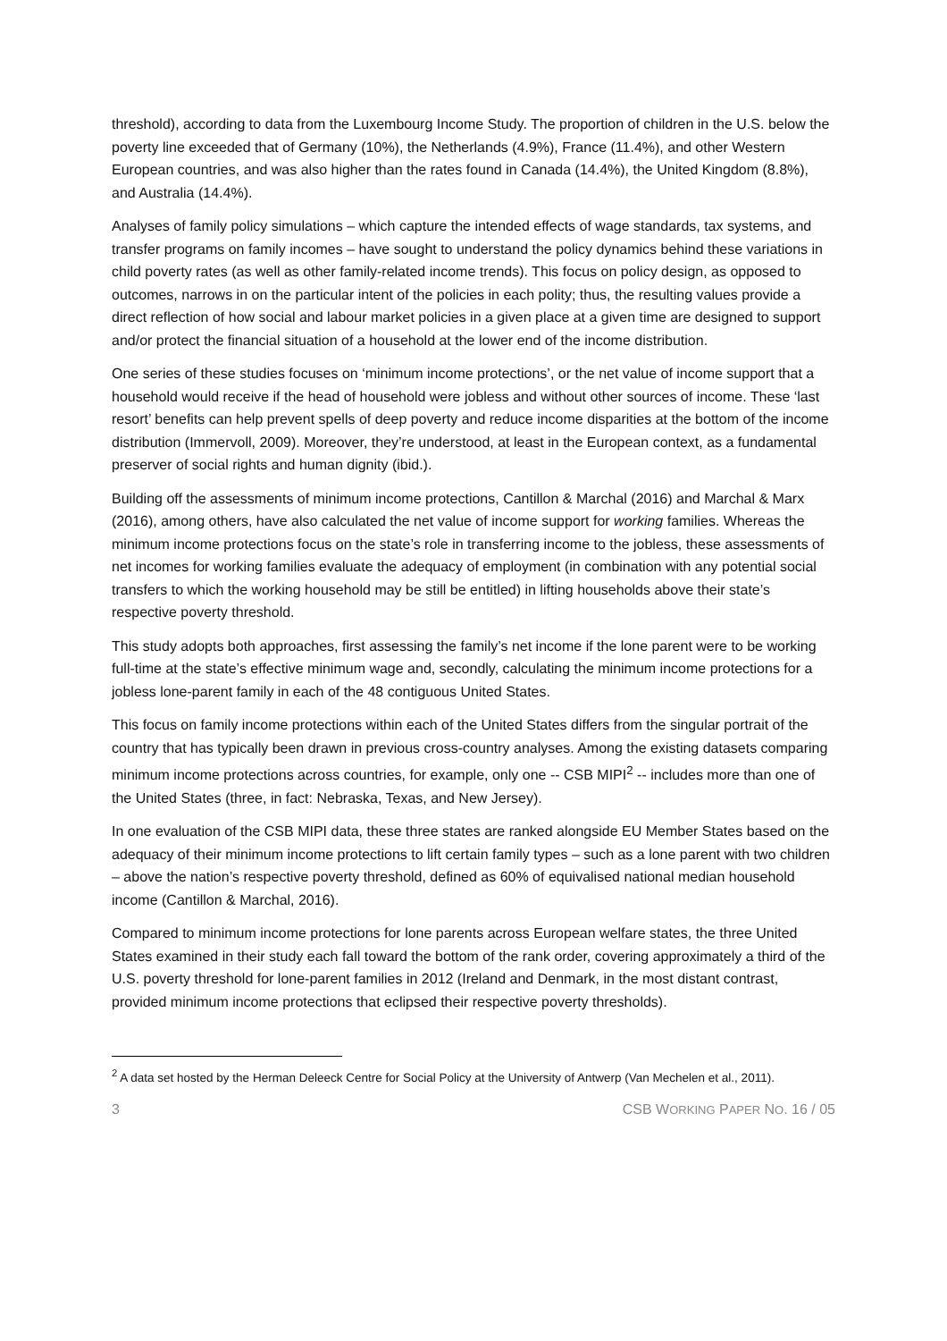threshold), according to data from the Luxembourg Income Study. The proportion of children in the U.S. below the poverty line exceeded that of Germany (10%), the Netherlands (4.9%), France (11.4%), and other Western European countries, and was also higher than the rates found in Canada (14.4%), the United Kingdom (8.8%), and Australia (14.4%).
Analyses of family policy simulations – which capture the intended effects of wage standards, tax systems, and transfer programs on family incomes – have sought to understand the policy dynamics behind these variations in child poverty rates (as well as other family-related income trends). This focus on policy design, as opposed to outcomes, narrows in on the particular intent of the policies in each polity; thus, the resulting values provide a direct reflection of how social and labour market policies in a given place at a given time are designed to support and/or protect the financial situation of a household at the lower end of the income distribution.
One series of these studies focuses on ‘minimum income protections’, or the net value of income support that a household would receive if the head of household were jobless and without other sources of income. These ‘last resort’ benefits can help prevent spells of deep poverty and reduce income disparities at the bottom of the income distribution (Immervoll, 2009). Moreover, they’re understood, at least in the European context, as a fundamental preserver of social rights and human dignity (ibid.).
Building off the assessments of minimum income protections, Cantillon & Marchal (2016) and Marchal & Marx (2016), among others, have also calculated the net value of income support for working families. Whereas the minimum income protections focus on the state’s role in transferring income to the jobless, these assessments of net incomes for working families evaluate the adequacy of employment (in combination with any potential social transfers to which the working household may be still be entitled) in lifting households above their state’s respective poverty threshold.
This study adopts both approaches, first assessing the family’s net income if the lone parent were to be working full-time at the state’s effective minimum wage and, secondly, calculating the minimum income protections for a jobless lone-parent family in each of the 48 contiguous United States.
This focus on family income protections within each of the United States differs from the singular portrait of the country that has typically been drawn in previous cross-country analyses. Among the existing datasets comparing minimum income protections across countries, for example, only one -- CSB MIPI<sup>2</sup> -- includes more than one of the United States (three, in fact: Nebraska, Texas, and New Jersey).
In one evaluation of the CSB MIPI data, these three states are ranked alongside EU Member States based on the adequacy of their minimum income protections to lift certain family types – such as a lone parent with two children – above the nation’s respective poverty threshold, defined as 60% of equivalised national median household income (Cantillon & Marchal, 2016).
Compared to minimum income protections for lone parents across European welfare states, the three United States examined in their study each fall toward the bottom of the rank order, covering approximately a third of the U.S. poverty threshold for lone-parent families in 2012 (Ireland and Denmark, in the most distant contrast, provided minimum income protections that eclipsed their respective poverty thresholds).
<sup>2</sup> A data set hosted by the Herman Deleeck Centre for Social Policy at the University of Antwerp (Van Mechelen et al., 2011).
3 CSB WORKING PAPER NO. 16 / 05